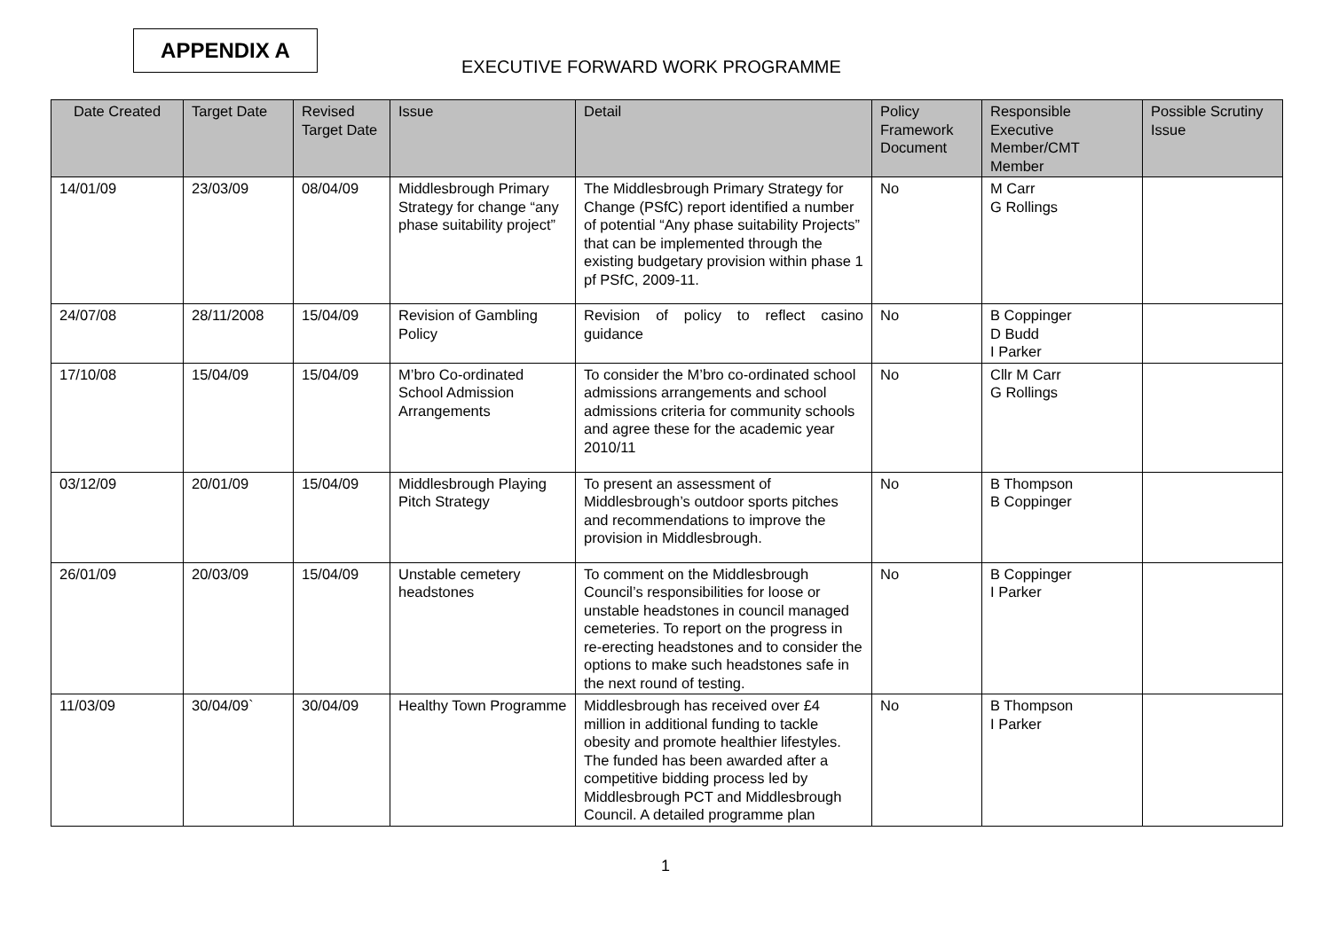APPENDIX A
EXECUTIVE FORWARD WORK PROGRAMME
| Date Created | Target Date | Revised Target Date | Issue | Detail | Policy Framework Document | Responsible Executive Member/CMT Member | Possible Scrutiny Issue |
| --- | --- | --- | --- | --- | --- | --- | --- |
| 14/01/09 | 23/03/09 | 08/04/09 | Middlesbrough Primary Strategy for change “any phase suitability project” | The Middlesbrough Primary Strategy for Change (PSfC) report identified a number of potential “Any phase suitability Projects” that can be implemented through the existing budgetary provision within phase 1 pf PSfC, 2009-11. | No | M Carr G Rollings | |
| 24/07/08 | 28/11/2008 | 15/04/09 | Revision of Gambling Policy | Revision of policy to reflect casino guidance | No | B Coppinger D Budd I Parker | |
| 17/10/08 | 15/04/09 | 15/04/09 | M’bro Co-ordinated School Admission Arrangements | To consider the M’bro co-ordinated school admissions arrangements and school admissions criteria for community schools and agree these for the academic year 2010/11 | No | Cllr M Carr G Rollings | |
| 03/12/09 | 20/01/09 | 15/04/09 | Middlesbrough Playing Pitch Strategy | To present an assessment of Middlesbrough’s outdoor sports pitches and recommendations to improve the provision in Middlesbrough. | No | B Thompson B Coppinger | |
| 26/01/09 | 20/03/09 | 15/04/09 | Unstable cemetery headstones | To comment on the Middlesbrough Council’s responsibilities for loose or unstable headstones in council managed cemeteries. To report on the progress in re-erecting headstones and to consider the options to make such headstones safe in the next round of testing. | No | B Coppinger I Parker | |
| 11/03/09 | 30/04/09` | 30/04/09 | Healthy Town Programme | Middlesbrough has received over £4 million in additional funding to tackle obesity and promote healthier lifestyles. The funded has been awarded after a competitive bidding process led by Middlesbrough PCT and Middlesbrough Council. A detailed programme plan | No | B Thompson I Parker | |
1